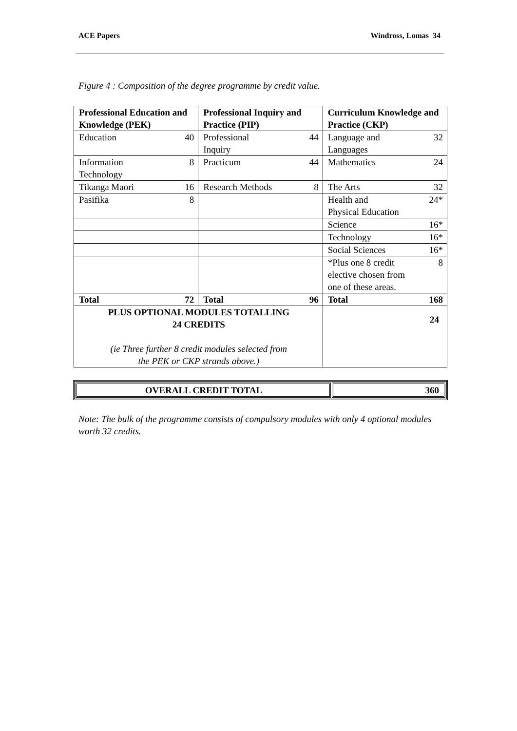ACE Papers Windross, Lomas 34
Figure 4 : Composition of the degree programme by credit value.
| Professional Education and Knowledge (PEK) | Professional Inquiry and Practice (PIP) | Curriculum Knowledge and Practice (CKP) |
| Education 40 | Professional Inquiry 44 | Language and Languages 32 |
| Information Technology 8 | Practicum 44 | Mathematics 24 |
| Tikanga Maori 16 | Research Methods 8 | The Arts 32 |
| Pasifika 8 | | Health and Physical Education 24* |
| | | Science 16* |
| | | Technology 16* |
| | | Social Sciences 16* |
| | | *Plus one 8 credit elective chosen from one of these areas. 8 |
| Total 72 | Total 96 | Total 168 |
| PLUS OPTIONAL MODULES TOTALLING 24 CREDITS (ie Three further 8 credit modules selected from the PEK or CKP strands above.) | | 24 |
| OVERALL CREDIT TOTAL | 360 |
Note: The bulk of the programme consists of compulsory modules with only 4 optional modules worth 32 credits.